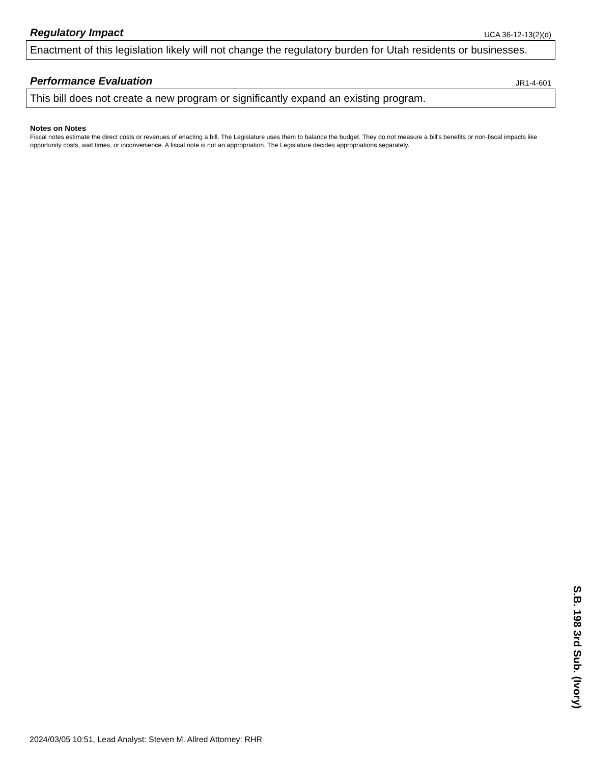Regulatory Impact
UCA 36-12-13(2)(d)
Enactment of this legislation likely will not change the regulatory burden for Utah residents or businesses.
Performance Evaluation
JR1-4-601
This bill does not create a new program or significantly expand an existing program.
Notes on Notes
Fiscal notes estimate the direct costs or revenues of enacting a bill. The Legislature uses them to balance the budget. They do not measure a bill's benefits or non-fiscal impacts like opportunity costs, wait times, or inconvenience. A fiscal note is not an appropriation. The Legislature decides appropriations separately.
2024/03/05 10:51, Lead Analyst: Steven M. Allred Attorney: RHR
S.B. 198 3rd Sub. (Ivory)